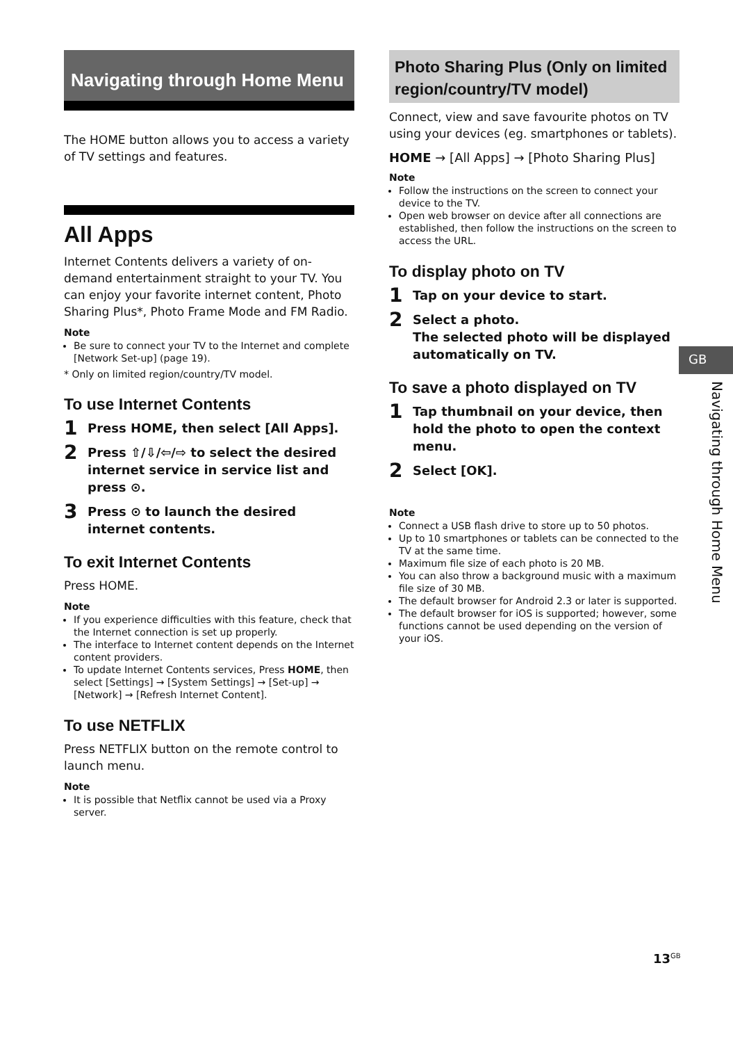Navigating through Home Menu
The HOME button allows you to access a variety of TV settings and features.
All Apps
Internet Contents delivers a variety of on-demand entertainment straight to your TV. You can enjoy your favorite internet content, Photo Sharing Plus*, Photo Frame Mode and FM Radio.
Note
Be sure to connect your TV to the Internet and complete [Network Set-up] (page 19).
* Only on limited region/country/TV model.
To use Internet Contents
1 Press HOME, then select [All Apps].
2 Press ⇧/⇩/⇦/⇨ to select the desired internet service in service list and press ⊙.
3 Press ⊙ to launch the desired internet contents.
To exit Internet Contents
Press HOME.
Note
If you experience difficulties with this feature, check that the Internet connection is set up properly.
The interface to Internet content depends on the Internet content providers.
To update Internet Contents services, Press HOME, then select [Settings] → [System Settings] → [Set-up] → [Network] → [Refresh Internet Content].
To use NETFLIX
Press NETFLIX button on the remote control to launch menu.
Note
It is possible that Netflix cannot be used via a Proxy server.
Photo Sharing Plus (Only on limited region/country/TV model)
Connect, view and save favourite photos on TV using your devices (eg. smartphones or tablets).
HOME → [All Apps] → [Photo Sharing Plus]
Note
Follow the instructions on the screen to connect your device to the TV.
Open web browser on device after all connections are established, then follow the instructions on the screen to access the URL.
To display photo on TV
1 Tap on your device to start.
2 Select a photo.
The selected photo will be displayed automatically on TV.
To save a photo displayed on TV
1 Tap thumbnail on your device, then hold the photo to open the context menu.
2 Select [OK].
Note
Connect a USB flash drive to store up to 50 photos.
Up to 10 smartphones or tablets can be connected to the TV at the same time.
Maximum file size of each photo is 20 MB.
You can also throw a background music with a maximum file size of 30 MB.
The default browser for Android 2.3 or later is supported.
The default browser for iOS is supported; however, some functions cannot be used depending on the version of your iOS.
GB
Navigating through Home Menu
13<sup>GB</sup>